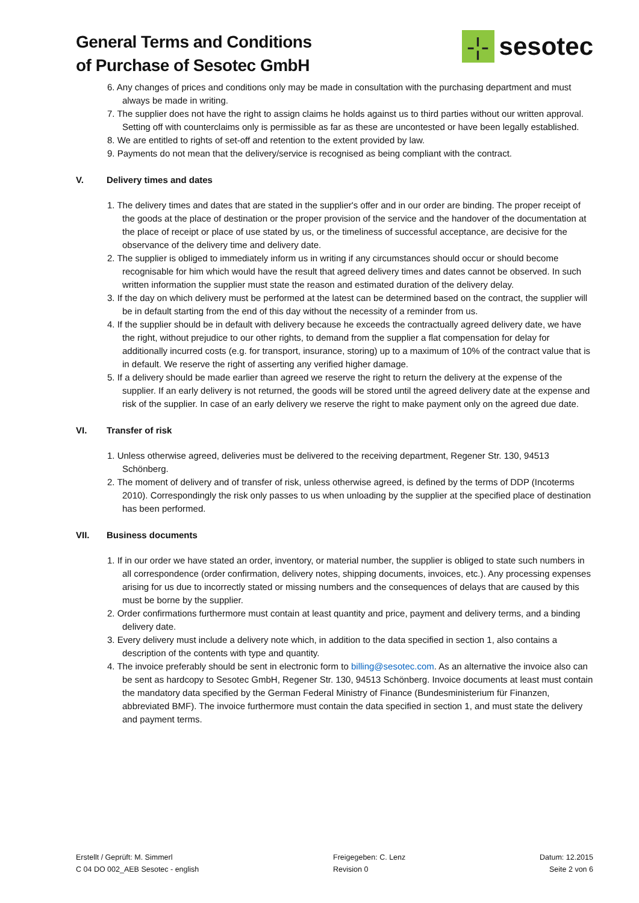General Terms and Conditions
of Purchase of Sesotec GmbH
-¦-
sesotec
6. Any changes of prices and conditions only may be made in consultation with the purchasing department and must always be made in writing.
7. The supplier does not have the right to assign claims he holds against us to third parties without our written approval. Setting off with counterclaims only is permissible as far as these are uncontested or have been legally established.
8. We are entitled to rights of set-off and retention to the extent provided by law.
9. Payments do not mean that the delivery/service is recognised as being compliant with the contract.
V. Delivery times and dates
1. The delivery times and dates that are stated in the supplier's offer and in our order are binding. The proper receipt of the goods at the place of destination or the proper provision of the service and the handover of the documentation at the place of receipt or place of use stated by us, or the timeliness of successful acceptance, are decisive for the observance of the delivery time and delivery date.
2. The supplier is obliged to immediately inform us in writing if any circumstances should occur or should become recognisable for him which would have the result that agreed delivery times and dates cannot be observed. In such written information the supplier must state the reason and estimated duration of the delivery delay.
3. If the day on which delivery must be performed at the latest can be determined based on the contract, the supplier will be in default starting from the end of this day without the necessity of a reminder from us.
4. If the supplier should be in default with delivery because he exceeds the contractually agreed delivery date, we have the right, without prejudice to our other rights, to demand from the supplier a flat compensation for delay for additionally incurred costs (e.g. for transport, insurance, storing) up to a maximum of 10% of the contract value that is in default. We reserve the right of asserting any verified higher damage.
5. If a delivery should be made earlier than agreed we reserve the right to return the delivery at the expense of the supplier. If an early delivery is not returned, the goods will be stored until the agreed delivery date at the expense and risk of the supplier. In case of an early delivery we reserve the right to make payment only on the agreed due date.
VI. Transfer of risk
1. Unless otherwise agreed, deliveries must be delivered to the receiving department, Regener Str. 130, 94513 Schönberg.
2. The moment of delivery and of transfer of risk, unless otherwise agreed, is defined by the terms of DDP (Incoterms 2010). Correspondingly the risk only passes to us when unloading by the supplier at the specified place of destination has been performed.
VII. Business documents
1. If in our order we have stated an order, inventory, or material number, the supplier is obliged to state such numbers in all correspondence (order confirmation, delivery notes, shipping documents, invoices, etc.). Any processing expenses arising for us due to incorrectly stated or missing numbers and the consequences of delays that are caused by this must be borne by the supplier.
2. Order confirmations furthermore must contain at least quantity and price, payment and delivery terms, and a binding delivery date.
3. Every delivery must include a delivery note which, in addition to the data specified in section 1, also contains a description of the contents with type and quantity.
4. The invoice preferably should be sent in electronic form to billing@sesotec.com. As an alternative the invoice also can be sent as hardcopy to Sesotec GmbH, Regener Str. 130, 94513 Schönberg. Invoice documents at least must contain the mandatory data specified by the German Federal Ministry of Finance (Bundesministerium für Finanzen, abbreviated BMF). The invoice furthermore must contain the data specified in section 1, and must state the delivery and payment terms.
Erstellt / Geprüft: M. Simmerl
C 04 DO 002_AEB Sesotec - english
Freigegeben: C. Lenz
Revision 0
Datum: 12.2015
Seite 2 von 6